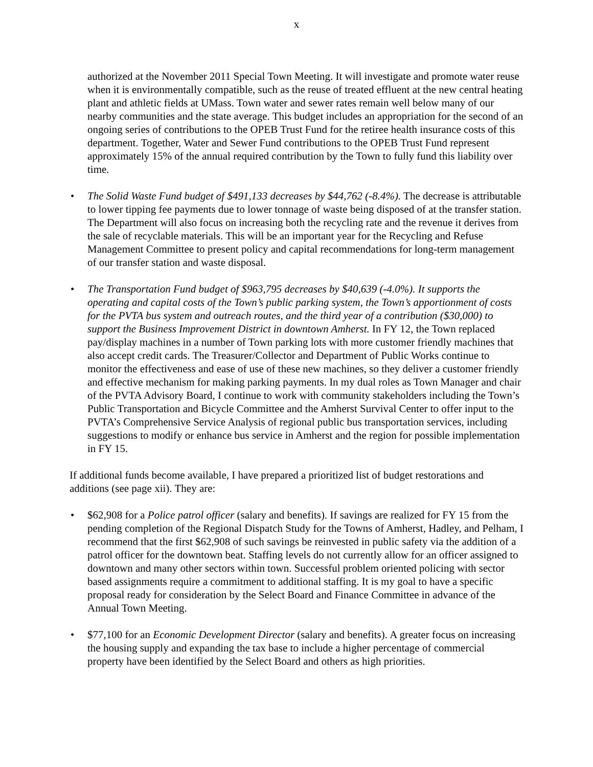x
authorized at the November 2011 Special Town Meeting. It will investigate and promote water reuse when it is environmentally compatible, such as the reuse of treated effluent at the new central heating plant and athletic fields at UMass. Town water and sewer rates remain well below many of our nearby communities and the state average. This budget includes an appropriation for the second of an ongoing series of contributions to the OPEB Trust Fund for the retiree health insurance costs of this department. Together, Water and Sewer Fund contributions to the OPEB Trust Fund represent approximately 15% of the annual required contribution by the Town to fully fund this liability over time.
• The Solid Waste Fund budget of $491,133 decreases by $44,762 (-8.4%). The decrease is attributable to lower tipping fee payments due to lower tonnage of waste being disposed of at the transfer station. The Department will also focus on increasing both the recycling rate and the revenue it derives from the sale of recyclable materials. This will be an important year for the Recycling and Refuse Management Committee to present policy and capital recommendations for long-term management of our transfer station and waste disposal.
• The Transportation Fund budget of $963,795 decreases by $40,639 (-4.0%). It supports the operating and capital costs of the Town’s public parking system, the Town’s apportionment of costs for the PVTA bus system and outreach routes, and the third year of a contribution ($30,000) to support the Business Improvement District in downtown Amherst. In FY 12, the Town replaced pay/display machines in a number of Town parking lots with more customer friendly machines that also accept credit cards. The Treasurer/Collector and Department of Public Works continue to monitor the effectiveness and ease of use of these new machines, so they deliver a customer friendly and effective mechanism for making parking payments. In my dual roles as Town Manager and chair of the PVTA Advisory Board, I continue to work with community stakeholders including the Town’s Public Transportation and Bicycle Committee and the Amherst Survival Center to offer input to the PVTA’s Comprehensive Service Analysis of regional public bus transportation services, including suggestions to modify or enhance bus service in Amherst and the region for possible implementation in FY 15.
If additional funds become available, I have prepared a prioritized list of budget restorations and additions (see page xii). They are:
• $62,908 for a Police patrol officer (salary and benefits). If savings are realized for FY 15 from the pending completion of the Regional Dispatch Study for the Towns of Amherst, Hadley, and Pelham, I recommend that the first $62,908 of such savings be reinvested in public safety via the addition of a patrol officer for the downtown beat. Staffing levels do not currently allow for an officer assigned to downtown and many other sectors within town. Successful problem oriented policing with sector based assignments require a commitment to additional staffing. It is my goal to have a specific proposal ready for consideration by the Select Board and Finance Committee in advance of the Annual Town Meeting.
• $77,100 for an Economic Development Director (salary and benefits). A greater focus on increasing the housing supply and expanding the tax base to include a higher percentage of commercial property have been identified by the Select Board and others as high priorities.